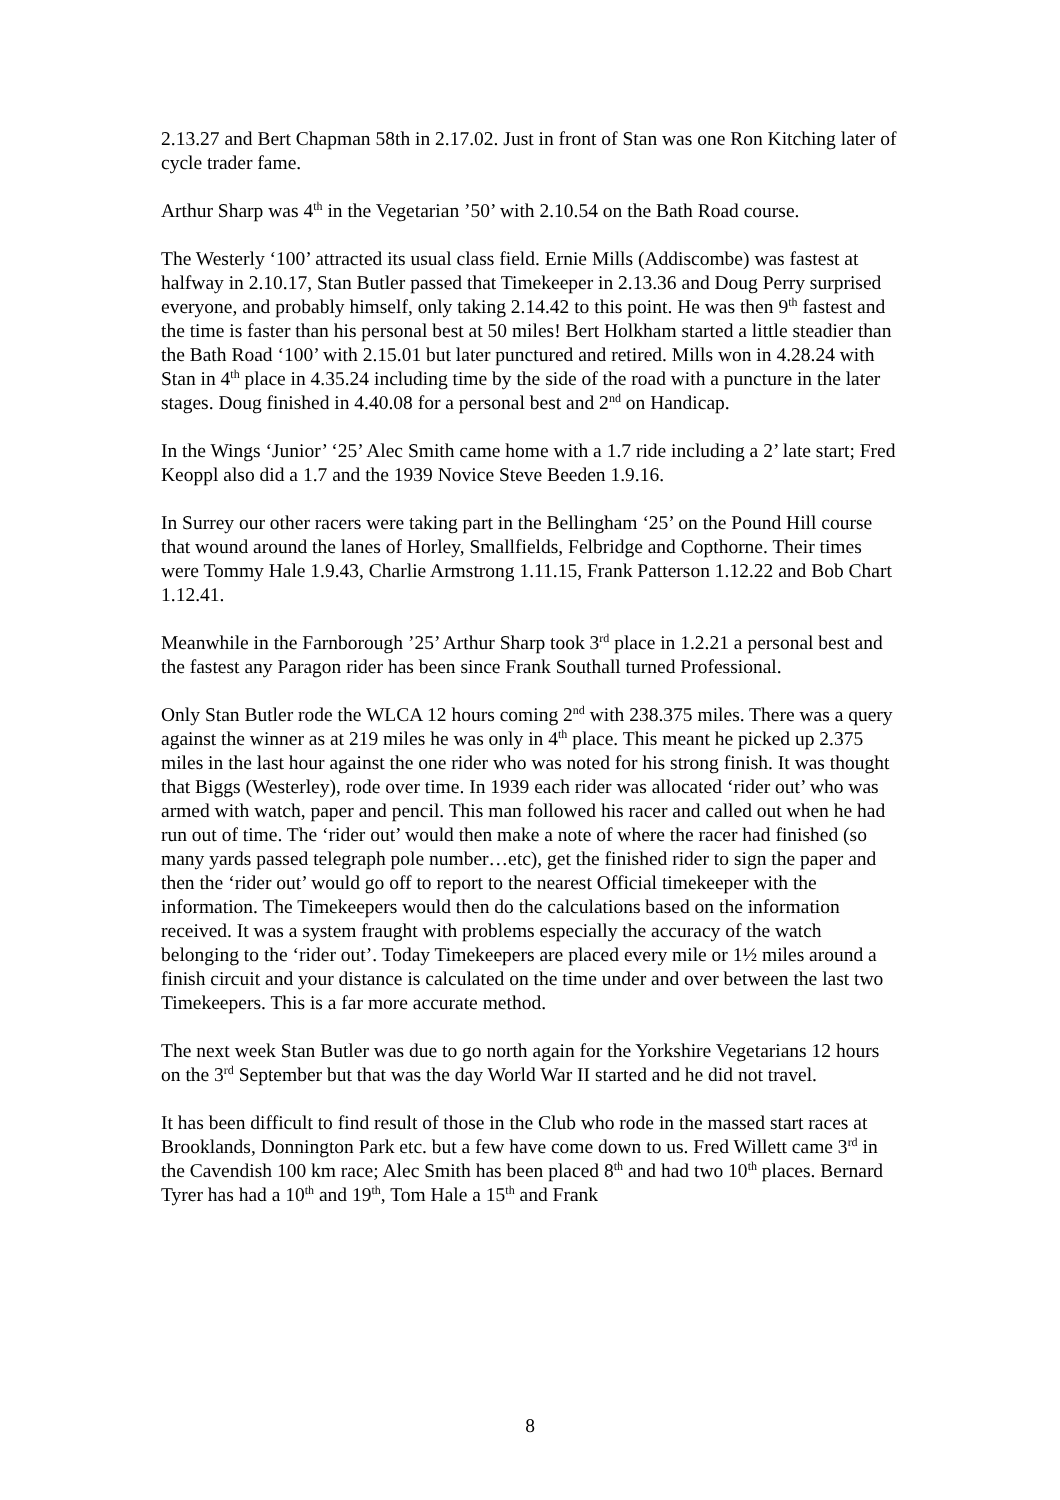2.13.27 and Bert Chapman 58th in 2.17.02. Just in front of Stan was one Ron Kitching later of cycle trader fame.
Arthur Sharp was 4<sup>th</sup> in the Vegetarian ’50’ with 2.10.54 on the Bath Road course.
The Westerly ‘100’ attracted its usual class field. Ernie Mills (Addiscombe) was fastest at halfway in 2.10.17, Stan Butler passed that Timekeeper in 2.13.36 and Doug Perry surprised everyone, and probably himself, only taking 2.14.42 to this point. He was then 9<sup>th</sup> fastest and the time is faster than his personal best at 50 miles! Bert Holkham started a little steadier than the Bath Road ‘100’ with 2.15.01 but later punctured and retired. Mills won in 4.28.24 with Stan in 4<sup>th</sup> place in 4.35.24 including time by the side of the road with a puncture in the later stages. Doug finished in 4.40.08 for a personal best and 2<sup>nd</sup> on Handicap.
In the Wings ‘Junior’ ‘25’ Alec Smith came home with a 1.7 ride including a 2’ late start; Fred Keoppl also did a 1.7 and the 1939 Novice Steve Beeden 1.9.16.
In Surrey our other racers were taking part in the Bellingham ‘25’ on the Pound Hill course that wound around the lanes of Horley, Smallfields, Felbridge and Copthorne. Their times were Tommy Hale 1.9.43, Charlie Armstrong 1.11.15, Frank Patterson 1.12.22 and Bob Chart 1.12.41.
Meanwhile in the Farnborough ’25’ Arthur Sharp took 3<sup>rd</sup> place in 1.2.21 a personal best and the fastest any Paragon rider has been since Frank Southall turned Professional.
Only Stan Butler rode the WLCA 12 hours coming 2<sup>nd</sup> with 238.375 miles. There was a query against the winner as at 219 miles he was only in 4<sup>th</sup> place. This meant he picked up 2.375 miles in the last hour against the one rider who was noted for his strong finish. It was thought that Biggs (Westerley), rode over time. In 1939 each rider was allocated ‘rider out’ who was armed with watch, paper and pencil. This man followed his racer and called out when he had run out of time. The ‘rider out’ would then make a note of where the racer had finished (so many yards passed telegraph pole number…etc), get the finished rider to sign the paper and then the ‘rider out’ would go off to report to the nearest Official timekeeper with the information. The Timekeepers would then do the calculations based on the information received. It was a system fraught with problems especially the accuracy of the watch belonging to the ‘rider out’. Today Timekeepers are placed every mile or 1½ miles around a finish circuit and your distance is calculated on the time under and over between the last two Timekeepers. This is a far more accurate method.
The next week Stan Butler was due to go north again for the Yorkshire Vegetarians 12 hours on the 3<sup>rd</sup> September but that was the day World War II started and he did not travel.
It has been difficult to find result of those in the Club who rode in the massed start races at Brooklands, Donnington Park etc. but a few have come down to us. Fred Willett came 3<sup>rd</sup> in the Cavendish 100 km race; Alec Smith has been placed 8<sup>th</sup> and had two 10<sup>th</sup> places. Bernard Tyrer has had a 10<sup>th</sup> and 19<sup>th</sup>, Tom Hale a 15<sup>th</sup> and Frank
8